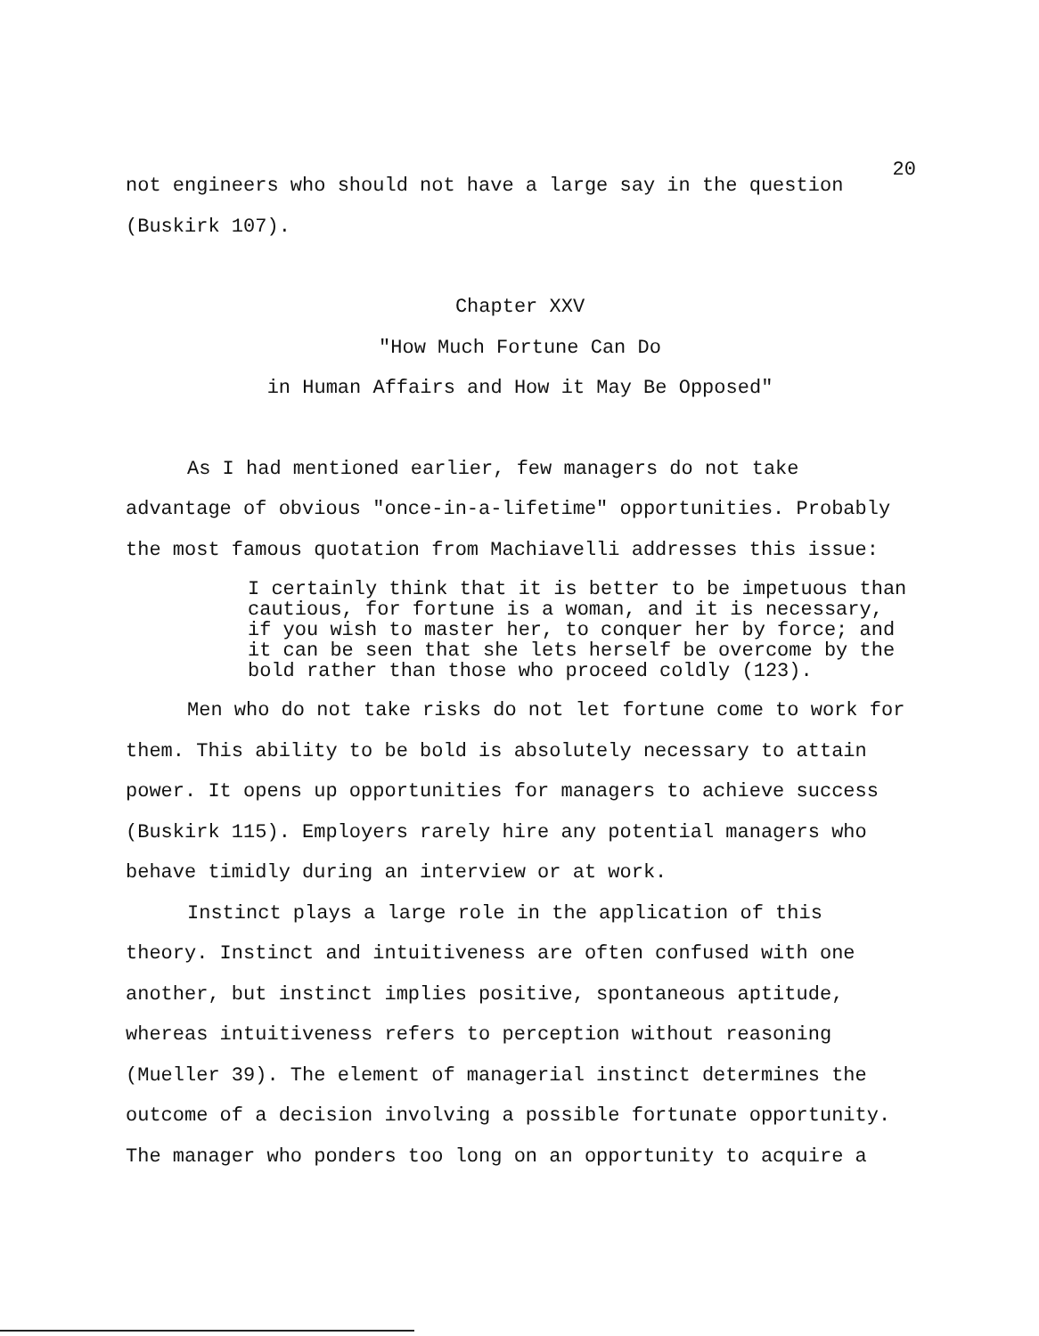20
not engineers who should not have a large say in the question (Buskirk 107).
Chapter XXV
"How Much Fortune Can Do
in Human Affairs and How it May Be Opposed"
As I had mentioned earlier, few managers do not take advantage of obvious "once-in-a-lifetime" opportunities. Probably the most famous quotation from Machiavelli addresses this issue:
I certainly think that it is better to be impetuous than cautious, for fortune is a woman, and it is necessary, if you wish to master her, to conquer her by force; and it can be seen that she lets herself be overcome by the bold rather than those who proceed coldly (123).
Men who do not take risks do not let fortune come to work for them. This ability to be bold is absolutely necessary to attain power. It opens up opportunities for managers to achieve success (Buskirk 115). Employers rarely hire any potential managers who behave timidly during an interview or at work.
Instinct plays a large role in the application of this theory. Instinct and intuitiveness are often confused with one another, but instinct implies positive, spontaneous aptitude, whereas intuitiveness refers to perception without reasoning (Mueller 39). The element of managerial instinct determines the outcome of a decision involving a possible fortunate opportunity. The manager who ponders too long on an opportunity to acquire a